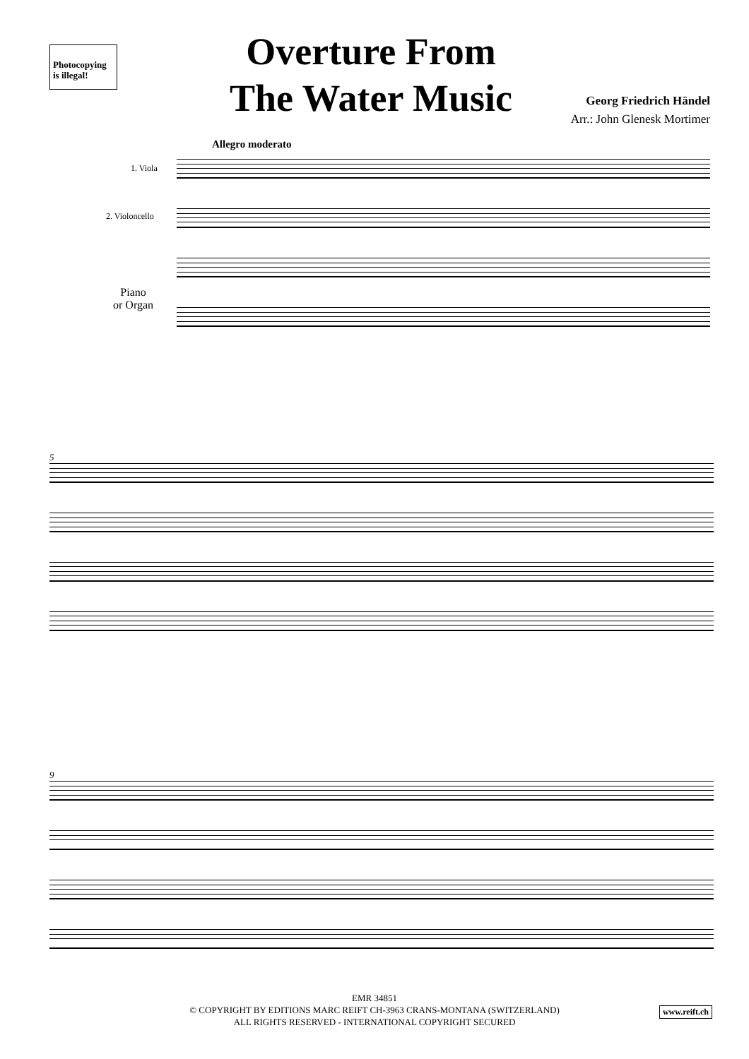Photocopying
is illegal!
Overture From The Water Music
Georg Friedrich Händel
Arr.: John Glenesk Mortimer
Allegro moderato
1. Viola
2. Violoncello
Piano
or Organ
5
9
EMR 34851
© COPYRIGHT BY EDITIONS MARC REIFT CH-3963 CRANS-MONTANA (SWITZERLAND)
ALL RIGHTS RESERVED - INTERNATIONAL COPYRIGHT SECURED
www.reift.ch